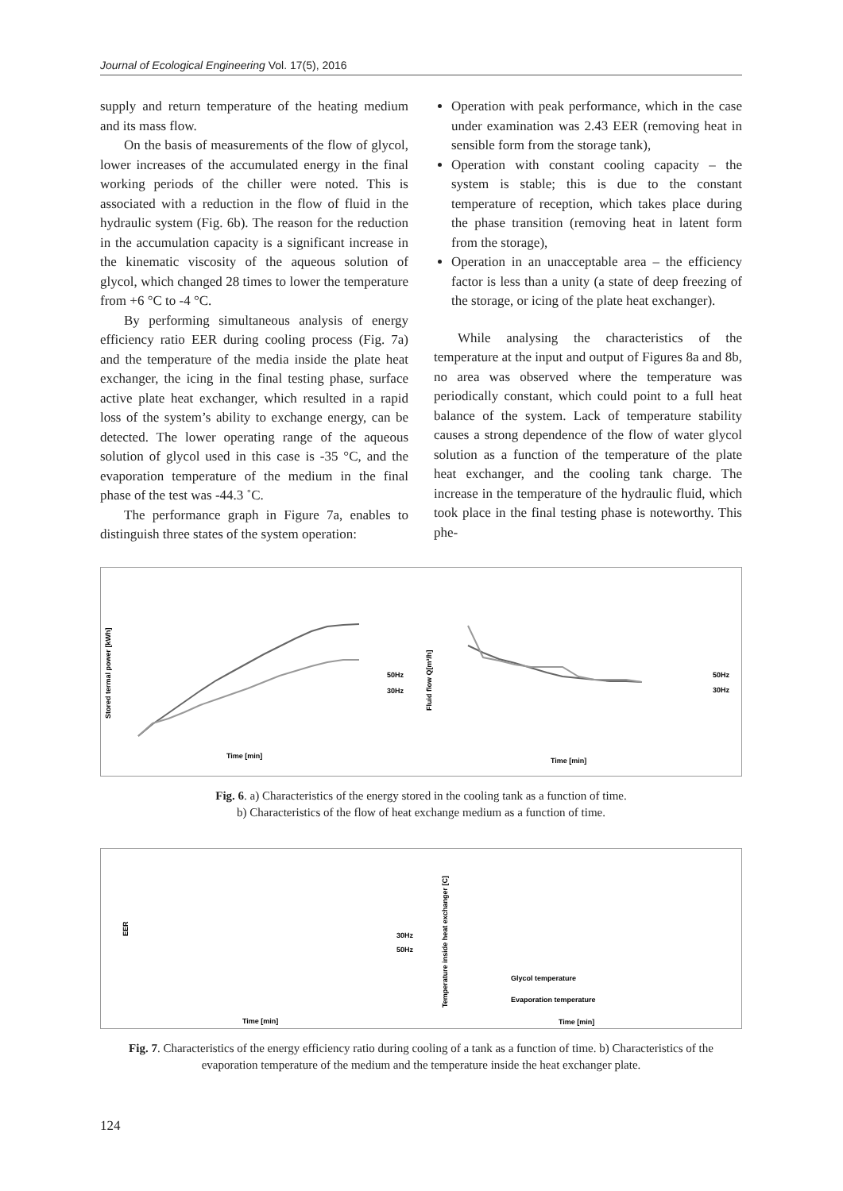Journal of Ecological Engineering Vol. 17(5), 2016
supply and return temperature of the heating medium and its mass flow.
On the basis of measurements of the flow of glycol, lower increases of the accumulated energy in the final working periods of the chiller were noted. This is associated with a reduction in the flow of fluid in the hydraulic system (Fig. 6b). The reason for the reduction in the accumulation capacity is a significant increase in the kinematic viscosity of the aqueous solution of glycol, which changed 28 times to lower the temperature from +6 °C to -4 °C.
By performing simultaneous analysis of energy efficiency ratio EER during cooling process (Fig. 7a) and the temperature of the media inside the plate heat exchanger, the icing in the final testing phase, surface active plate heat exchanger, which resulted in a rapid loss of the system’s ability to exchange energy, can be detected. The lower operating range of the aqueous solution of glycol used in this case is -35 °C, and the evaporation temperature of the medium in the final phase of the test was -44.3 ˚C.
The performance graph in Figure 7a, enables to distinguish three states of the system operation:
Operation with peak performance, which in the case under examination was 2.43 EER (removing heat in sensible form from the storage tank),
Operation with constant cooling capacity – the system is stable; this is due to the constant temperature of reception, which takes place during the phase transition (removing heat in latent form from the storage),
Operation in an unacceptable area – the efficiency factor is less than a unity (a state of deep freezing of the storage, or icing of the plate heat exchanger).
While analysing the characteristics of the temperature at the input and output of Figures 8a and 8b, no area was observed where the temperature was periodically constant, which could point to a full heat balance of the system. Lack of temperature stability causes a strong dependence of the flow of water glycol solution as a function of the temperature of the plate heat exchanger, and the cooling tank charge. The increase in the temperature of the hydraulic fluid, which took place in the final testing phase is noteworthy. This phe-
Stored termal power [kWh]
Time [min]
50Hz
30Hz
Fluid flow Q[m³/h]
Time [min]
50Hz
30Hz
Fig. 6. a) Characteristics of the energy stored in the cooling tank as a function of time.
b) Characteristics of the flow of heat exchange medium as a function of time.
EER
Time [min]
30Hz
50Hz
Temperature inside heat exchanger [C]
Glycol temperature
Evaporation temperature
Time [min]
Fig. 7. Characteristics of the energy efficiency ratio during cooling of a tank as a function of time. b) Characteristics of the evaporation temperature of the medium and the temperature inside the heat exchanger plate.
124